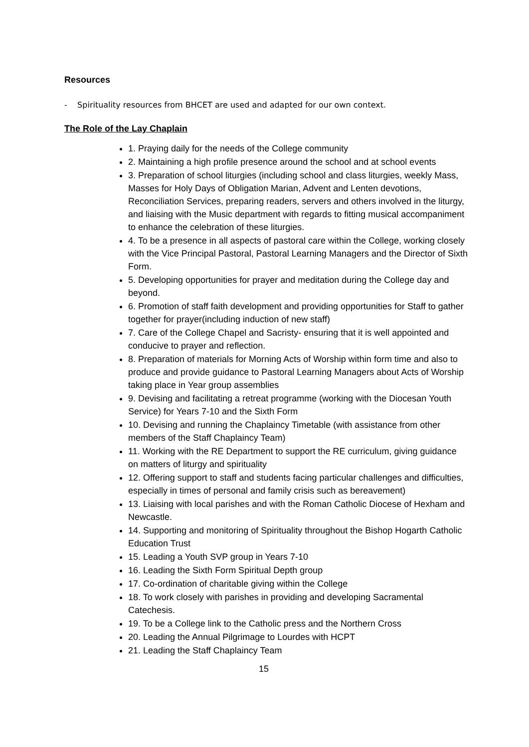Resources
- Spirituality resources from BHCET are used and adapted for our own context.
The Role of the Lay Chaplain
1. Praying daily for the needs of the College community
2. Maintaining a high profile presence around the school and at school events
3. Preparation of school liturgies (including school and class liturgies, weekly Mass, Masses for Holy Days of Obligation Marian, Advent and Lenten devotions, Reconciliation Services, preparing readers, servers and others involved in the liturgy, and liaising with the Music department with regards to fitting musical accompaniment to enhance the celebration of these liturgies.
4. To be a presence in all aspects of pastoral care within the College, working closely with the Vice Principal Pastoral, Pastoral Learning Managers and the Director of Sixth Form.
5. Developing opportunities for prayer and meditation during the College day and beyond.
6. Promotion of staff faith development and providing opportunities for Staff to gather together for prayer(including induction of new staff)
7. Care of the College Chapel and Sacristy- ensuring that it is well appointed and conducive to prayer and reflection.
8. Preparation of materials for Morning Acts of Worship within form time and also to produce and provide guidance to Pastoral Learning Managers about Acts of Worship taking place in Year group assemblies
9. Devising and facilitating a retreat programme (working with the Diocesan Youth Service) for Years 7-10 and the Sixth Form
10. Devising and running the Chaplaincy Timetable (with assistance from other members of the Staff Chaplaincy Team)
11. Working with the RE Department to support the RE curriculum, giving guidance on matters of liturgy and spirituality
12. Offering support to staff and students facing particular challenges and difficulties, especially in times of personal and family crisis such as bereavement)
13. Liaising with local parishes and with the Roman Catholic Diocese of Hexham and Newcastle.
14. Supporting and monitoring of Spirituality throughout the Bishop Hogarth Catholic Education Trust
15. Leading a Youth SVP group in Years 7-10
16. Leading the Sixth Form Spiritual Depth group
17. Co-ordination of charitable giving within the College
18. To work closely with parishes in providing and developing Sacramental Catechesis.
19. To be a College link to the Catholic press and the Northern Cross
20. Leading the Annual Pilgrimage to Lourdes with HCPT
21. Leading the Staff Chaplaincy Team
15